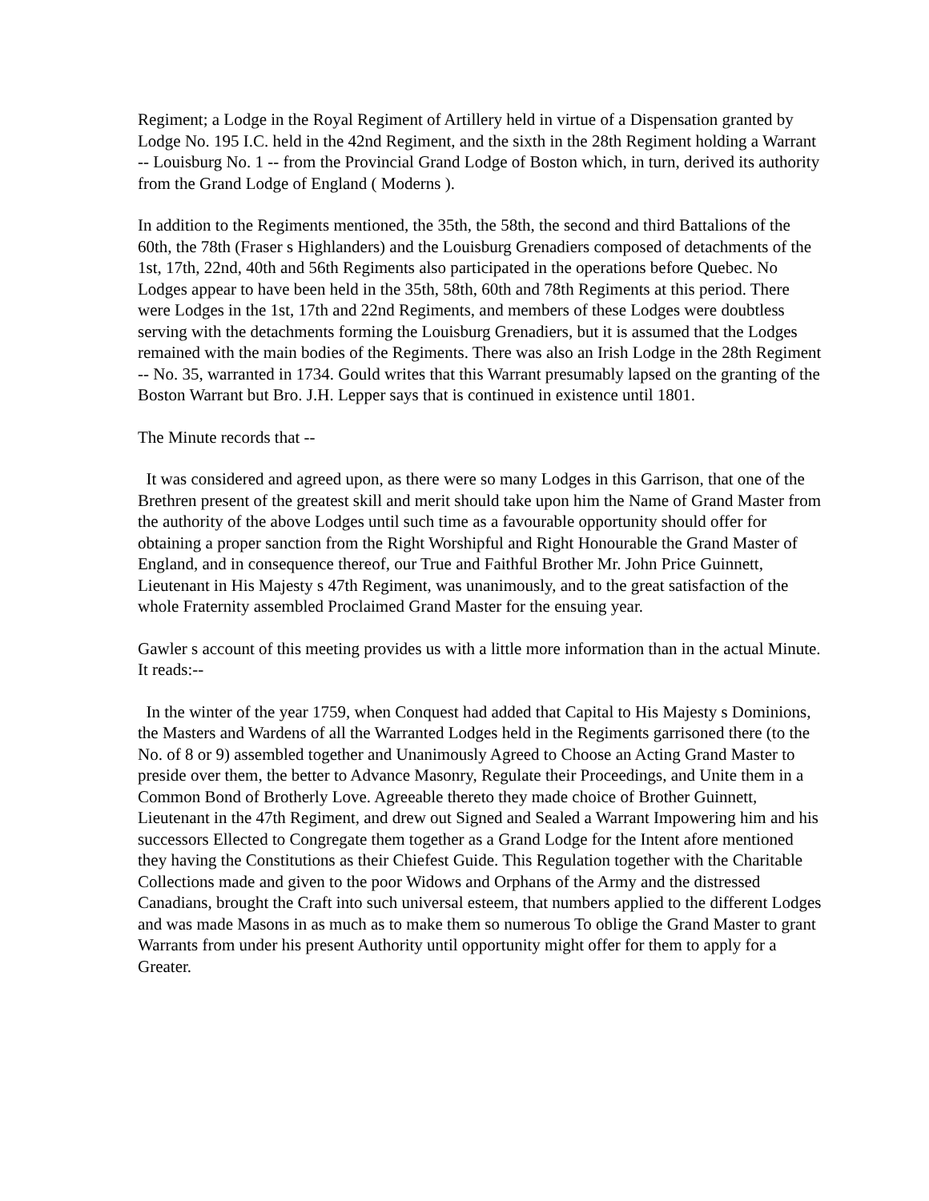Regiment; a Lodge in the Royal Regiment of Artillery held in virtue of a Dispensation granted by Lodge No. 195 I.C. held in the 42nd Regiment, and the sixth in the 28th Regiment holding a Warrant -- Louisburg No. 1 -- from the Provincial Grand Lodge of Boston which, in turn, derived its authority from the Grand Lodge of England ( Moderns ).
In addition to the Regiments mentioned, the 35th, the 58th, the second and third Battalions of the 60th, the 78th (Fraser s Highlanders) and the Louisburg Grenadiers composed of detachments of the 1st, 17th, 22nd, 40th and 56th Regiments also participated in the operations before Quebec. No Lodges appear to have been held in the 35th, 58th, 60th and 78th Regiments at this period. There were Lodges in the 1st, 17th and 22nd Regiments, and members of these Lodges were doubtless serving with the detachments forming the Louisburg Grenadiers, but it is assumed that the Lodges remained with the main bodies of the Regiments. There was also an Irish Lodge in the 28th Regiment -- No. 35, warranted in 1734. Gould writes that this Warrant presumably lapsed on the granting of the Boston Warrant but Bro. J.H. Lepper says that is continued in existence until 1801.
The Minute records that --
It was considered and agreed upon, as there were so many Lodges in this Garrison, that one of the Brethren present of the greatest skill and merit should take upon him the Name of Grand Master from the authority of the above Lodges until such time as a favourable opportunity should offer for obtaining a proper sanction from the Right Worshipful and Right Honourable the Grand Master of England, and in consequence thereof, our True and Faithful Brother Mr. John Price Guinnett, Lieutenant in His Majesty s 47th Regiment, was unanimously, and to the great satisfaction of the whole Fraternity assembled Proclaimed Grand Master for the ensuing year.
Gawler s account of this meeting provides us with a little more information than in the actual Minute. It reads:--
In the winter of the year 1759, when Conquest had added that Capital to His Majesty s Dominions, the Masters and Wardens of all the Warranted Lodges held in the Regiments garrisoned there (to the No. of 8 or 9) assembled together and Unanimously Agreed to Choose an Acting Grand Master to preside over them, the better to Advance Masonry, Regulate their Proceedings, and Unite them in a Common Bond of Brotherly Love. Agreeable thereto they made choice of Brother Guinnett, Lieutenant in the 47th Regiment, and drew out Signed and Sealed a Warrant Impowering him and his successors Ellected to Congregate them together as a Grand Lodge for the Intent afore mentioned they having the Constitutions as their Chiefest Guide. This Regulation together with the Charitable Collections made and given to the poor Widows and Orphans of the Army and the distressed Canadians, brought the Craft into such universal esteem, that numbers applied to the different Lodges and was made Masons in as much as to make them so numerous To oblige the Grand Master to grant Warrants from under his present Authority until opportunity might offer for them to apply for a Greater.